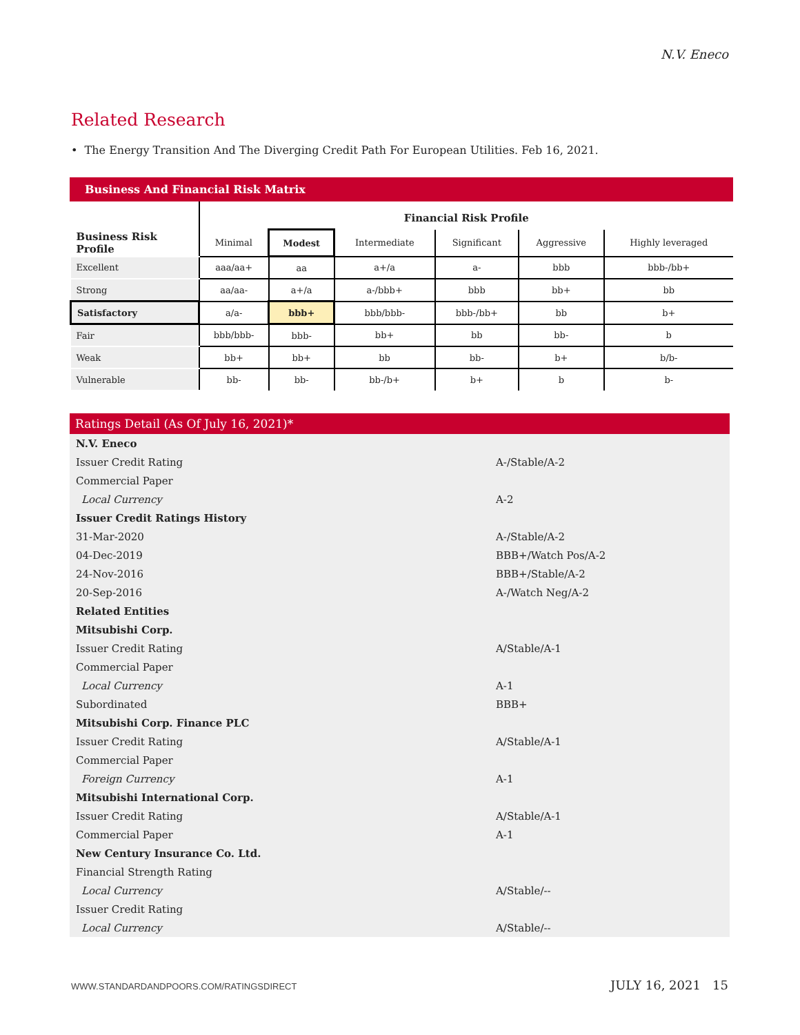N.V. Eneco
Related Research
• The Energy Transition And The Diverging Credit Path For European Utilities. Feb 16, 2021.
Business And Financial Risk Matrix
| | Financial Risk Profile | | | | | |
| Business Risk Profile | Minimal | Modest | Intermediate | Significant | Aggressive | Highly leveraged |
| Excellent | aaa/aa+ | aa | a+/a | a- | bbb | bbb-/bb+ |
| Strong | aa/aa- | a+/a | a-/bbb+ | bbb | bb+ | bb |
| Satisfactory | a/a- | bbb+ | bbb/bbb- | bbb-/bb+ | bb | b+ |
| Fair | bbb/bbb- | bbb- | bb+ | bb | bb- | b |
| Weak | bb+ | bb+ | bb | bb- | b+ | b/b- |
| Vulnerable | bb- | bb- | bb-/b+ | b+ | b | b- |
Ratings Detail (As Of July 16, 2021)*
| N.V. Eneco | |
| Issuer Credit Rating | A-/Stable/A-2 |
| Commercial Paper | |
| Local Currency | A-2 |
| Issuer Credit Ratings History | |
| 31-Mar-2020 | A-/Stable/A-2 |
| 04-Dec-2019 | BBB+/Watch Pos/A-2 |
| 24-Nov-2016 | BBB+/Stable/A-2 |
| 20-Sep-2016 | A-/Watch Neg/A-2 |
| Related Entities | |
| Mitsubishi Corp. | |
| Issuer Credit Rating | A/Stable/A-1 |
| Commercial Paper | |
| Local Currency | A-1 |
| Subordinated | BBB+ |
| Mitsubishi Corp. Finance PLC | |
| Issuer Credit Rating | A/Stable/A-1 |
| Commercial Paper | |
| Foreign Currency | A-1 |
| Mitsubishi International Corp. | |
| Issuer Credit Rating | A/Stable/A-1 |
| Commercial Paper | A-1 |
| New Century Insurance Co. Ltd. | |
| Financial Strength Rating | |
| Local Currency | A/Stable/-- |
| Issuer Credit Rating | |
| Local Currency | A/Stable/-- |
WWW.STANDARDANDPOORS.COM/RATINGSDIRECT JULY 16, 2021 15